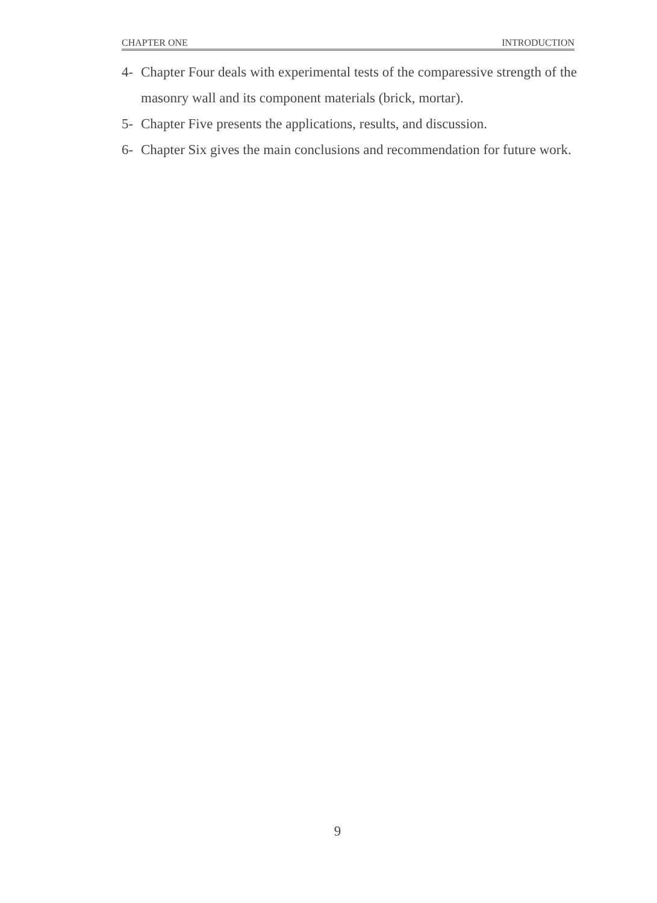CHAPTER ONE INTRODUCTION
4- Chapter Four deals with experimental tests of the comparessive strength of the masonry wall and its component materials (brick, mortar).
5- Chapter Five presents the applications, results, and discussion.
6- Chapter Six gives the main conclusions and recommendation for future work.
9